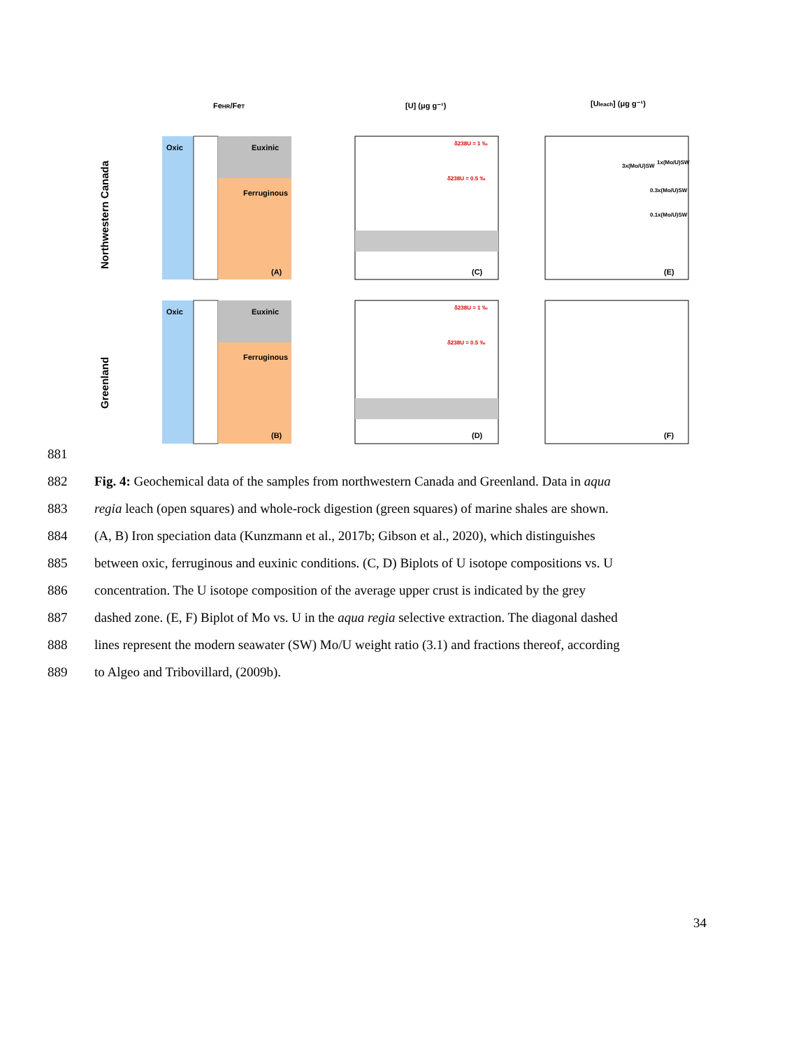FeHR/FeT
[U] (μg g⁻¹)
[Uleach] (μg g⁻¹)
Northwestern Canada
Greenland
Oxic
Euxinic
Ferruginous
(A)
Oxic
Euxinic
Ferruginous
(B)
(C)
(D)
δ238U = 1 ‰
δ238U = 0.5 ‰
δ238U = 1 ‰
δ238U = 0.5 ‰
(E)
(F)
3x(Mo/U)SW
1x(Mo/U)SW
0.3x(Mo/U)SW
0.1x(Mo/U)SW
881
882 Fig. 4: Geochemical data of the samples from northwestern Canada and Greenland. Data in aqua
883 regia leach (open squares) and whole-rock digestion (green squares) of marine shales are shown.
884 (A, B) Iron speciation data (Kunzmann et al., 2017b; Gibson et al., 2020), which distinguishes
885 between oxic, ferruginous and euxinic conditions. (C, D) Biplots of U isotope compositions vs. U
886 concentration. The U isotope composition of the average upper crust is indicated by the grey
887 dashed zone. (E, F) Biplot of Mo vs. U in the aqua regia selective extraction. The diagonal dashed
888 lines represent the modern seawater (SW) Mo/U weight ratio (3.1) and fractions thereof, according
889 to Algeo and Tribovillard, (2009b).
34